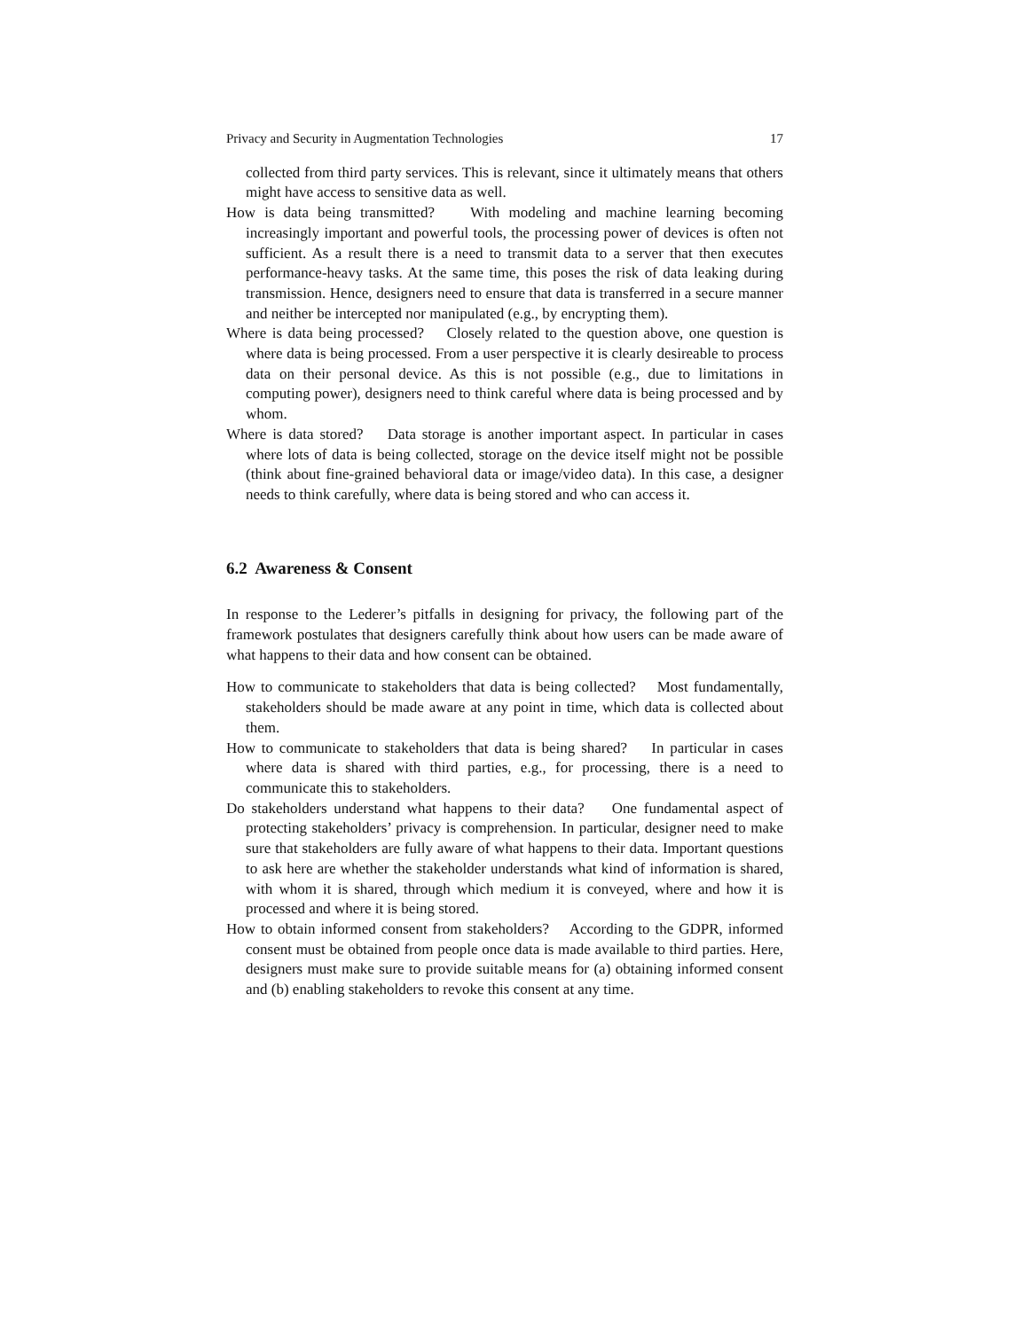Privacy and Security in Augmentation Technologies 17
collected from third party services. This is relevant, since it ultimately means that others might have access to sensitive data as well.
How is data being transmitted? With modeling and machine learning becoming increasingly important and powerful tools, the processing power of devices is often not sufficient. As a result there is a need to transmit data to a server that then executes performance-heavy tasks. At the same time, this poses the risk of data leaking during transmission. Hence, designers need to ensure that data is transferred in a secure manner and neither be intercepted nor manipulated (e.g., by encrypting them).
Where is data being processed? Closely related to the question above, one question is where data is being processed. From a user perspective it is clearly desireable to process data on their personal device. As this is not possible (e.g., due to limitations in computing power), designers need to think careful where data is being processed and by whom.
Where is data stored? Data storage is another important aspect. In particular in cases where lots of data is being collected, storage on the device itself might not be possible (think about fine-grained behavioral data or image/video data). In this case, a designer needs to think carefully, where data is being stored and who can access it.
6.2 Awareness & Consent
In response to the Lederer’s pitfalls in designing for privacy, the following part of the framework postulates that designers carefully think about how users can be made aware of what happens to their data and how consent can be obtained.
How to communicate to stakeholders that data is being collected? Most fundamentally, stakeholders should be made aware at any point in time, which data is collected about them.
How to communicate to stakeholders that data is being shared? In particular in cases where data is shared with third parties, e.g., for processing, there is a need to communicate this to stakeholders.
Do stakeholders understand what happens to their data? One fundamental aspect of protecting stakeholders’ privacy is comprehension. In particular, designer need to make sure that stakeholders are fully aware of what happens to their data. Important questions to ask here are whether the stakeholder understands what kind of information is shared, with whom it is shared, through which medium it is conveyed, where and how it is processed and where it is being stored.
How to obtain informed consent from stakeholders? According to the GDPR, informed consent must be obtained from people once data is made available to third parties. Here, designers must make sure to provide suitable means for (a) obtaining informed consent and (b) enabling stakeholders to revoke this consent at any time.